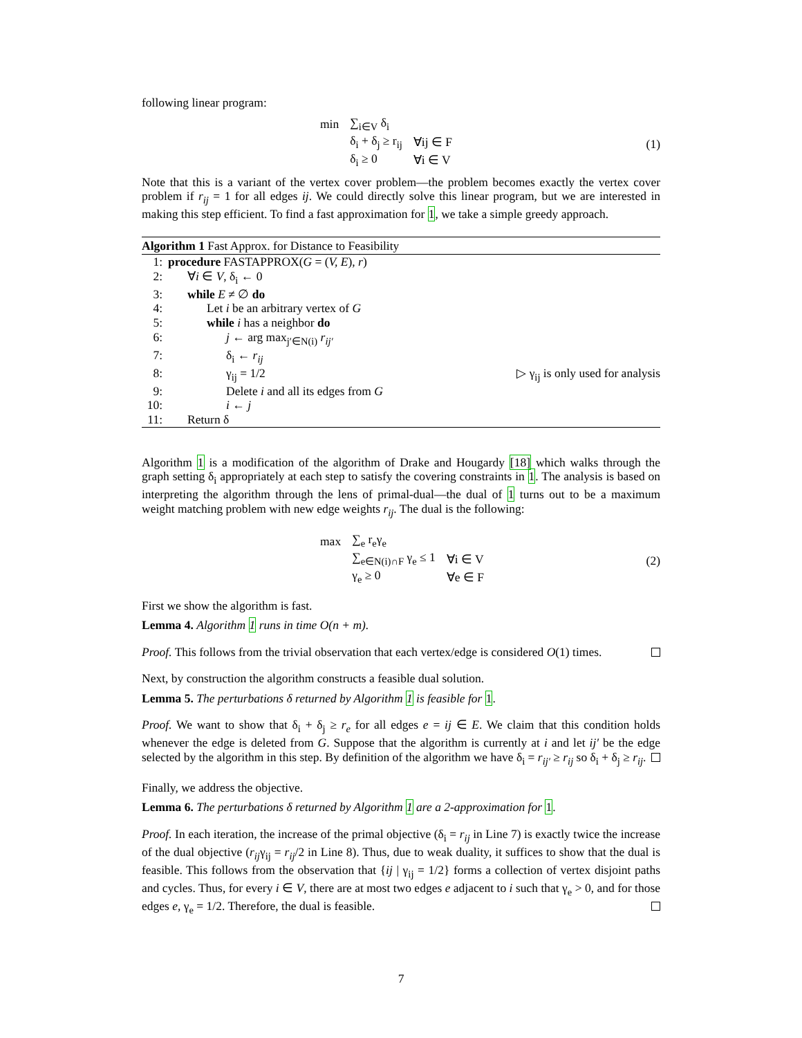following linear program:
| min | ∑<sub>i∈V</sub> δ<sub>i</sub> | |
| | δ<sub>i</sub> + δ<sub>j</sub> ≥ r<sub>ij</sub> | ∀ij ∈ F |
| | δ<sub>i</sub> ≥ 0 | ∀i ∈ V |
(1)
Note that this is a variant of the vertex cover problem—the problem becomes exactly the vertex cover problem if r<sub>ij</sub> = 1 for all edges ij. We could directly solve this linear program, but we are interested in making this step efficient. To find a fast approximation for 1, we take a simple greedy approach.
Algorithm 1 Fast Approx. for Distance to Feasibility
| 1: | procedure FASTAPPROX( G = ( V, E ), r ) | |
| 2: | ∀ i ∈ V , δ<sub>i</sub> ← 0 | |
| 3: | while E ≠ ∅ do | |
| 4: | Let i be an arbitrary vertex of G | |
| 5: | while i has a neighbor do | |
| 6: | j ← arg max<sub>j′∈N(i)</sub> r<sub>ij′</sub> | |
| 7: | δ<sub>i</sub> ← r<sub>ij</sub> | |
| 8: | γ<sub>ij</sub> = 1/2 | ▷ γ<sub>ij</sub> is only used for analysis |
| 9: | Delete i and all its edges from G | |
| 10: | i ← j | |
| 11: | Return δ | |
Algorithm 1 is a modification of the algorithm of Drake and Hougardy [18] which walks through the graph setting δ<sub>i</sub> appropriately at each step to satisfy the covering constraints in 1. The analysis is based on interpreting the algorithm through the lens of primal-dual—the dual of 1 turns out to be a maximum weight matching problem with new edge weights r<sub>ij</sub>. The dual is the following:
| max | ∑<sub>e</sub> r<sub>e</sub>γ<sub>e</sub> | |
| | ∑<sub>e∈N(i)∩F</sub> γ<sub>e</sub> ≤ 1 | ∀i ∈ V |
| | γ<sub>e</sub> ≥ 0 | ∀e ∈ F |
(2)
First we show the algorithm is fast.
Lemma 4. Algorithm 1 runs in time O(n + m).
Proof. This follows from the trivial observation that each vertex/edge is considered O(1) times.
Next, by construction the algorithm constructs a feasible dual solution.
Lemma 5. The perturbations δ returned by Algorithm 1 is feasible for 1.
Proof. We want to show that δ<sub>i</sub> + δ<sub>j</sub> ≥ r<sub>e</sub> for all edges e = ij ∈ E. We claim that this condition holds whenever the edge is deleted from G. Suppose that the algorithm is currently at i and let ij′ be the edge selected by the algorithm in this step. By definition of the algorithm we have δ<sub>i</sub> = r<sub>ij′</sub> ≥ r<sub>ij</sub> so δ<sub>i</sub> + δ<sub>j</sub> ≥ r<sub>ij</sub>.
Finally, we address the objective.
Lemma 6. The perturbations δ returned by Algorithm 1 are a 2-approximation for 1.
Proof. In each iteration, the increase of the primal objective (δ<sub>i</sub> = r<sub>ij</sub> in Line 7) is exactly twice the increase of the dual objective (r<sub>ij</sub>γ<sub>ij</sub> = r<sub>ij</sub>/2 in Line 8). Thus, due to weak duality, it suffices to show that the dual is feasible. This follows from the observation that {ij | γ<sub>ij</sub> = 1/2} forms a collection of vertex disjoint paths and cycles. Thus, for every i ∈ V, there are at most two edges e adjacent to i such that γ<sub>e</sub> > 0, and for those edges e, γ<sub>e</sub> = 1/2. Therefore, the dual is feasible.
7